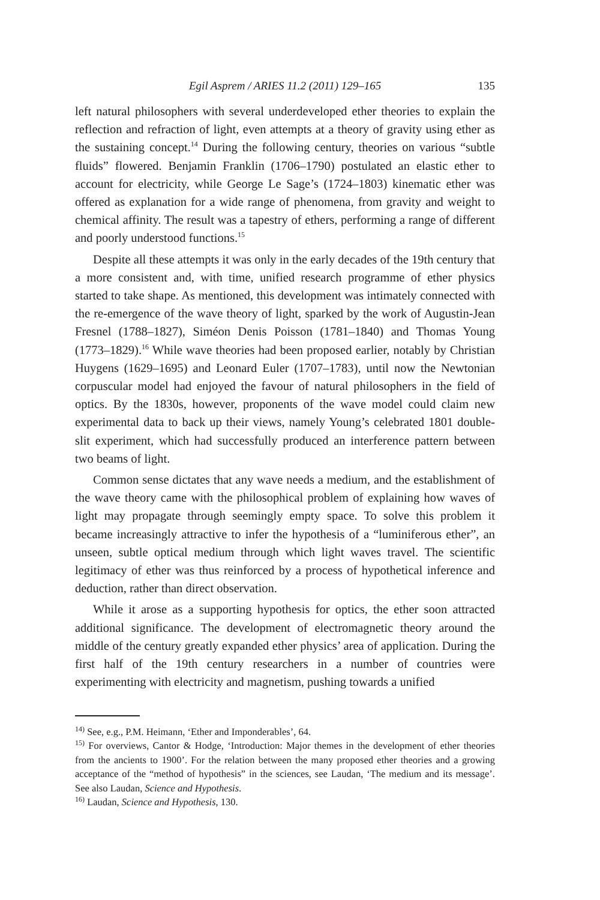Egil Asprem / ARIES 11.2 (2011) 129–165 135
left natural philosophers with several underdeveloped ether theories to explain the reflection and refraction of light, even attempts at a theory of gravity using ether as the sustaining concept.<sup>14</sup> During the following century, theories on various “subtle fluids” flowered. Benjamin Franklin (1706–1790) postulated an elastic ether to account for electricity, while George Le Sage’s (1724–1803) kinematic ether was offered as explanation for a wide range of phenomena, from gravity and weight to chemical affinity. The result was a tapestry of ethers, performing a range of different and poorly understood functions.<sup>15</sup>
Despite all these attempts it was only in the early decades of the 19th century that a more consistent and, with time, unified research programme of ether physics started to take shape. As mentioned, this development was intimately connected with the re-emergence of the wave theory of light, sparked by the work of Augustin-Jean Fresnel (1788–1827), Siméon Denis Poisson (1781–1840) and Thomas Young (1773–1829).<sup>16</sup> While wave theories had been proposed earlier, notably by Christian Huygens (1629–1695) and Leonard Euler (1707–1783), until now the Newtonian corpuscular model had enjoyed the favour of natural philosophers in the field of optics. By the 1830s, however, proponents of the wave model could claim new experimental data to back up their views, namely Young’s celebrated 1801 double-slit experiment, which had successfully produced an interference pattern between two beams of light.
Common sense dictates that any wave needs a medium, and the establishment of the wave theory came with the philosophical problem of explaining how waves of light may propagate through seemingly empty space. To solve this problem it became increasingly attractive to infer the hypothesis of a “luminiferous ether”, an unseen, subtle optical medium through which light waves travel. The scientific legitimacy of ether was thus reinforced by a process of hypothetical inference and deduction, rather than direct observation.
While it arose as a supporting hypothesis for optics, the ether soon attracted additional significance. The development of electromagnetic theory around the middle of the century greatly expanded ether physics’ area of application. During the first half of the 19th century researchers in a number of countries were experimenting with electricity and magnetism, pushing towards a unified
<sup>14)</sup> See, e.g., P.M. Heimann, ‘Ether and Imponderables’, 64.
<sup>15)</sup> For overviews, Cantor & Hodge, ‘Introduction: Major themes in the development of ether theories from the ancients to 1900’. For the relation between the many proposed ether theories and a growing acceptance of the “method of hypothesis” in the sciences, see Laudan, ‘The medium and its message’. See also Laudan, Science and Hypothesis.
<sup>16)</sup> Laudan, Science and Hypothesis, 130.